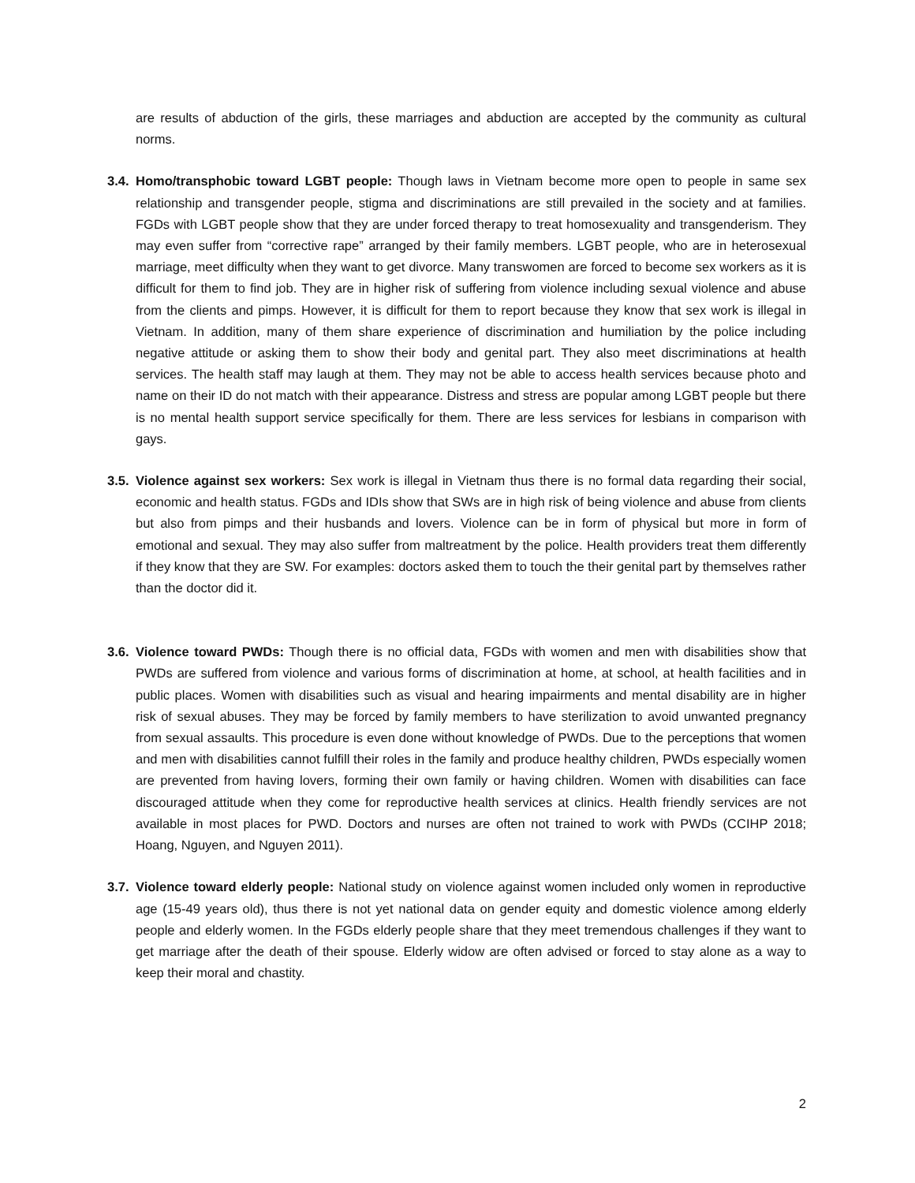are results of abduction of the girls, these marriages and abduction are accepted by the community as cultural norms.
3.4.
Homo/transphobic toward LGBT people: Though laws in Vietnam become more open to people in same sex relationship and transgender people, stigma and discriminations are still prevailed in the society and at families. FGDs with LGBT people show that they are under forced therapy to treat homosexuality and transgenderism. They may even suffer from “corrective rape” arranged by their family members. LGBT people, who are in heterosexual marriage, meet difficulty when they want to get divorce. Many transwomen are forced to become sex workers as it is difficult for them to find job. They are in higher risk of suffering from violence including sexual violence and abuse from the clients and pimps. However, it is difficult for them to report because they know that sex work is illegal in Vietnam. In addition, many of them share experience of discrimination and humiliation by the police including negative attitude or asking them to show their body and genital part. They also meet discriminations at health services. The health staff may laugh at them. They may not be able to access health services because photo and name on their ID do not match with their appearance. Distress and stress are popular among LGBT people but there is no mental health support service specifically for them. There are less services for lesbians in comparison with gays.
3.5.
Violence against sex workers: Sex work is illegal in Vietnam thus there is no formal data regarding their social, economic and health status. FGDs and IDIs show that SWs are in high risk of being violence and abuse from clients but also from pimps and their husbands and lovers. Violence can be in form of physical but more in form of emotional and sexual. They may also suffer from maltreatment by the police. Health providers treat them differently if they know that they are SW. For examples: doctors asked them to touch the their genital part by themselves rather than the doctor did it.
3.6.
Violence toward PWDs: Though there is no official data, FGDs with women and men with disabilities show that PWDs are suffered from violence and various forms of discrimination at home, at school, at health facilities and in public places. Women with disabilities such as visual and hearing impairments and mental disability are in higher risk of sexual abuses. They may be forced by family members to have sterilization to avoid unwanted pregnancy from sexual assaults. This procedure is even done without knowledge of PWDs. Due to the perceptions that women and men with disabilities cannot fulfill their roles in the family and produce healthy children, PWDs especially women are prevented from having lovers, forming their own family or having children. Women with disabilities can face discouraged attitude when they come for reproductive health services at clinics. Health friendly services are not available in most places for PWD. Doctors and nurses are often not trained to work with PWDs (CCIHP 2018; Hoang, Nguyen, and Nguyen 2011).
3.7.
Violence toward elderly people: National study on violence against women included only women in reproductive age (15-49 years old), thus there is not yet national data on gender equity and domestic violence among elderly people and elderly women. In the FGDs elderly people share that they meet tremendous challenges if they want to get marriage after the death of their spouse. Elderly widow are often advised or forced to stay alone as a way to keep their moral and chastity.
2